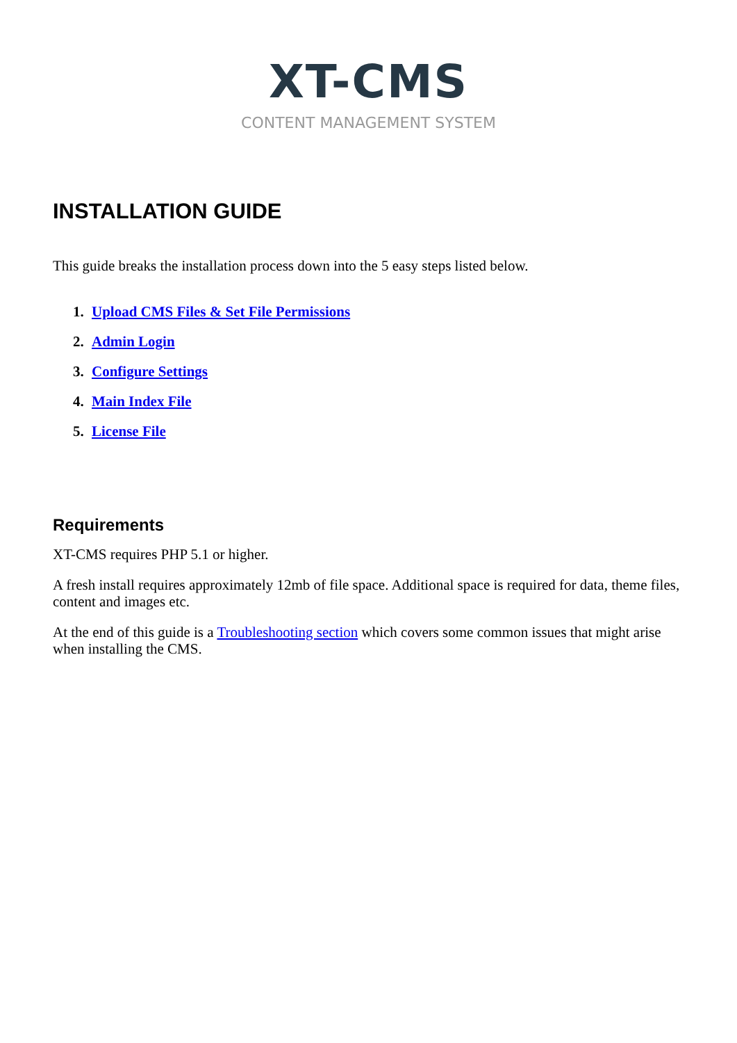XT-CMS
CONTENT MANAGEMENT SYSTEM
INSTALLATION GUIDE
This guide breaks the installation process down into the 5 easy steps listed below.
1. Upload CMS Files & Set File Permissions
2. Admin Login
3. Configure Settings
4. Main Index File
5. License File
Requirements
XT-CMS requires PHP 5.1 or higher.
A fresh install requires approximately 12mb of file space. Additional space is required for data, theme files, content and images etc.
At the end of this guide is a Troubleshooting section which covers some common issues that might arise when installing the CMS.